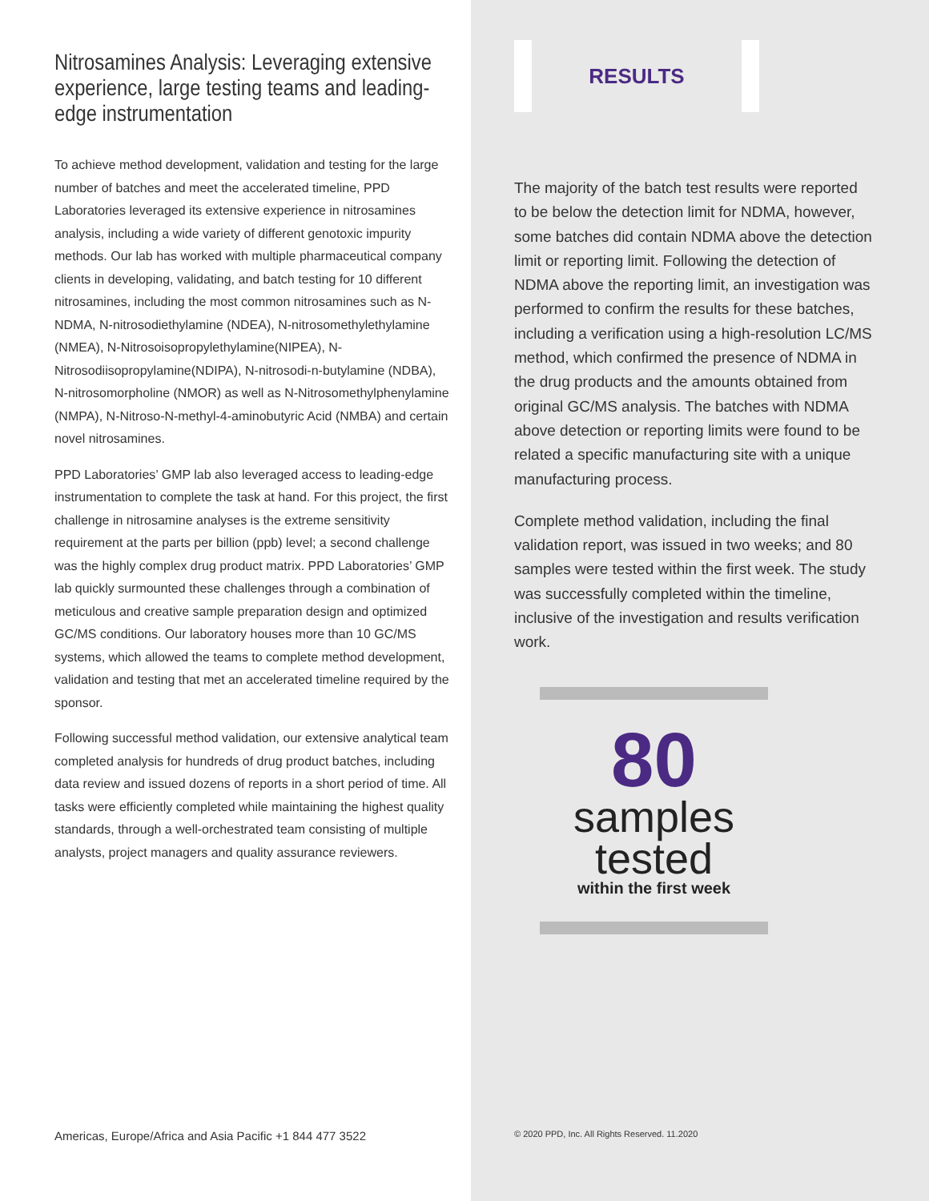Nitrosamines Analysis: Leveraging extensive experience, large testing teams and leading-edge instrumentation
To achieve method development, validation and testing for the large number of batches and meet the accelerated timeline, PPD Laboratories leveraged its extensive experience in nitrosamines analysis, including a wide variety of different genotoxic impurity methods. Our lab has worked with multiple pharmaceutical company clients in developing, validating, and batch testing for 10 different nitrosamines, including the most common nitrosamines such as N-NDMA, N-nitrosodiethylamine (NDEA), N-nitrosomethylethylamine (NMEA), N-Nitrosoisopropylethylamine(NIPEA), N-Nitrosodiisopropylamine(NDIPA), N-nitrosodi-n-butylamine (NDBA), N-nitrosomorpholine (NMOR) as well as N-Nitrosomethylphenylamine (NMPA), N-Nitroso-N-methyl-4-aminobutyric Acid (NMBA) and certain novel nitrosamines.
PPD Laboratories’ GMP lab also leveraged access to leading-edge instrumentation to complete the task at hand. For this project, the first challenge in nitrosamine analyses is the extreme sensitivity requirement at the parts per billion (ppb) level; a second challenge was the highly complex drug product matrix. PPD Laboratories’ GMP lab quickly surmounted these challenges through a combination of meticulous and creative sample preparation design and optimized GC/MS conditions. Our laboratory houses more than 10 GC/MS systems, which allowed the teams to complete method development, validation and testing that met an accelerated timeline required by the sponsor.
Following successful method validation, our extensive analytical team completed analysis for hundreds of drug product batches, including data review and issued dozens of reports in a short period of time. All tasks were efficiently completed while maintaining the highest quality standards, through a well-orchestrated team consisting of multiple analysts, project managers and quality assurance reviewers.
Americas, Europe/Africa and Asia Pacific +1 844 477 3522
RESULTS
The majority of the batch test results were reported to be below the detection limit for NDMA, however, some batches did contain NDMA above the detection limit or reporting limit. Following the detection of NDMA above the reporting limit, an investigation was performed to confirm the results for these batches, including a verification using a high-resolution LC/MS method, which confirmed the presence of NDMA in the drug products and the amounts obtained from original GC/MS analysis. The batches with NDMA above detection or reporting limits were found to be related a specific manufacturing site with a unique manufacturing process.
Complete method validation, including the final validation report, was issued in two weeks; and 80 samples were tested within the first week. The study was successfully completed within the timeline, inclusive of the investigation and results verification work.
80
samples
tested
within the first week
© 2020 PPD, Inc. All Rights Reserved. 11.2020